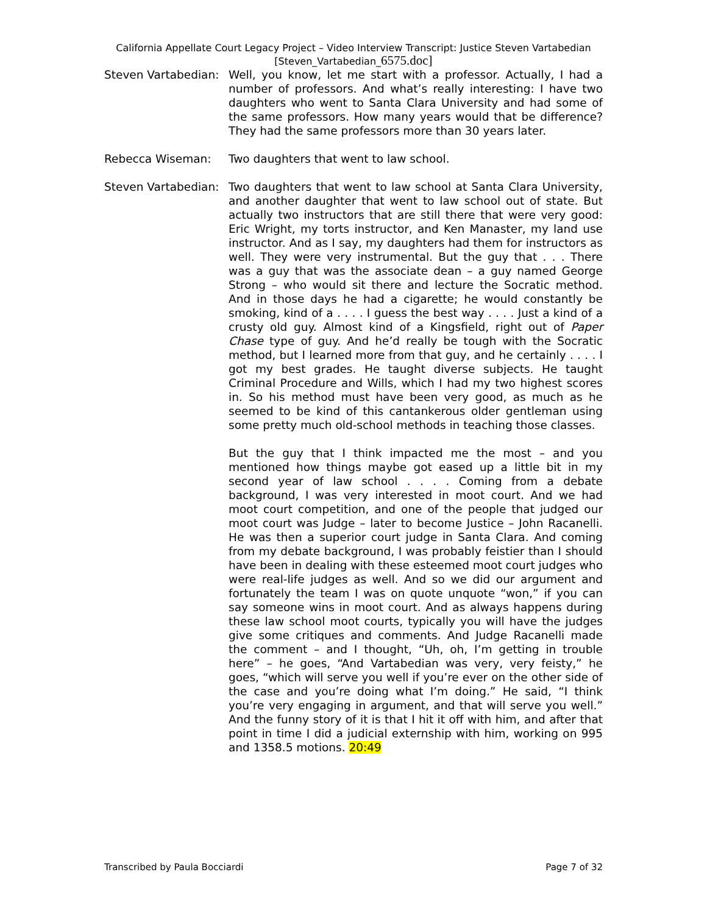California Appellate Court Legacy Project – Video Interview Transcript: Justice Steven Vartabedian
[Steven_Vartabedian_6575.doc]
Steven Vartabedian:
Well, you know, let me start with a professor. Actually, I had a number of professors. And what’s really interesting: I have two daughters who went to Santa Clara University and had some of the same professors. How many years would that be difference? They had the same professors more than 30 years later.
Rebecca Wiseman: Two daughters that went to law school.
Steven Vartabedian:
Two daughters that went to law school at Santa Clara University, and another daughter that went to law school out of state. But actually two instructors that are still there that were very good: Eric Wright, my torts instructor, and Ken Manaster, my land use instructor. And as I say, my daughters had them for instructors as well. They were very instrumental. But the guy that . . . There was a guy that was the associate dean – a guy named George Strong – who would sit there and lecture the Socratic method. And in those days he had a cigarette; he would constantly be smoking, kind of a . . . . I guess the best way . . . . Just a kind of a crusty old guy. Almost kind of a Kingsfield, right out of Paper Chase type of guy. And he’d really be tough with the Socratic method, but I learned more from that guy, and he certainly . . . . I got my best grades. He taught diverse subjects. He taught Criminal Procedure and Wills, which I had my two highest scores in. So his method must have been very good, as much as he seemed to be kind of this cantankerous older gentleman using some pretty much old-school methods in teaching those classes.
But the guy that I think impacted me the most – and you mentioned how things maybe got eased up a little bit in my second year of law school . . . . Coming from a debate background, I was very interested in moot court. And we had moot court competition, and one of the people that judged our moot court was Judge – later to become Justice – John Racanelli. He was then a superior court judge in Santa Clara. And coming from my debate background, I was probably feistier than I should have been in dealing with these esteemed moot court judges who were real-life judges as well. And so we did our argument and fortunately the team I was on quote unquote “won,” if you can say someone wins in moot court. And as always happens during these law school moot courts, typically you will have the judges give some critiques and comments. And Judge Racanelli made the comment – and I thought, “Uh, oh, I’m getting in trouble here” – he goes, “And Vartabedian was very, very feisty,” he goes, “which will serve you well if you’re ever on the other side of the case and you’re doing what I’m doing.” He said, “I think you’re very engaging in argument, and that will serve you well.” And the funny story of it is that I hit it off with him, and after that point in time I did a judicial externship with him, working on 995 and 1358.5 motions. 20:49
Transcribed by Paula Bocciardi Page 7 of 32